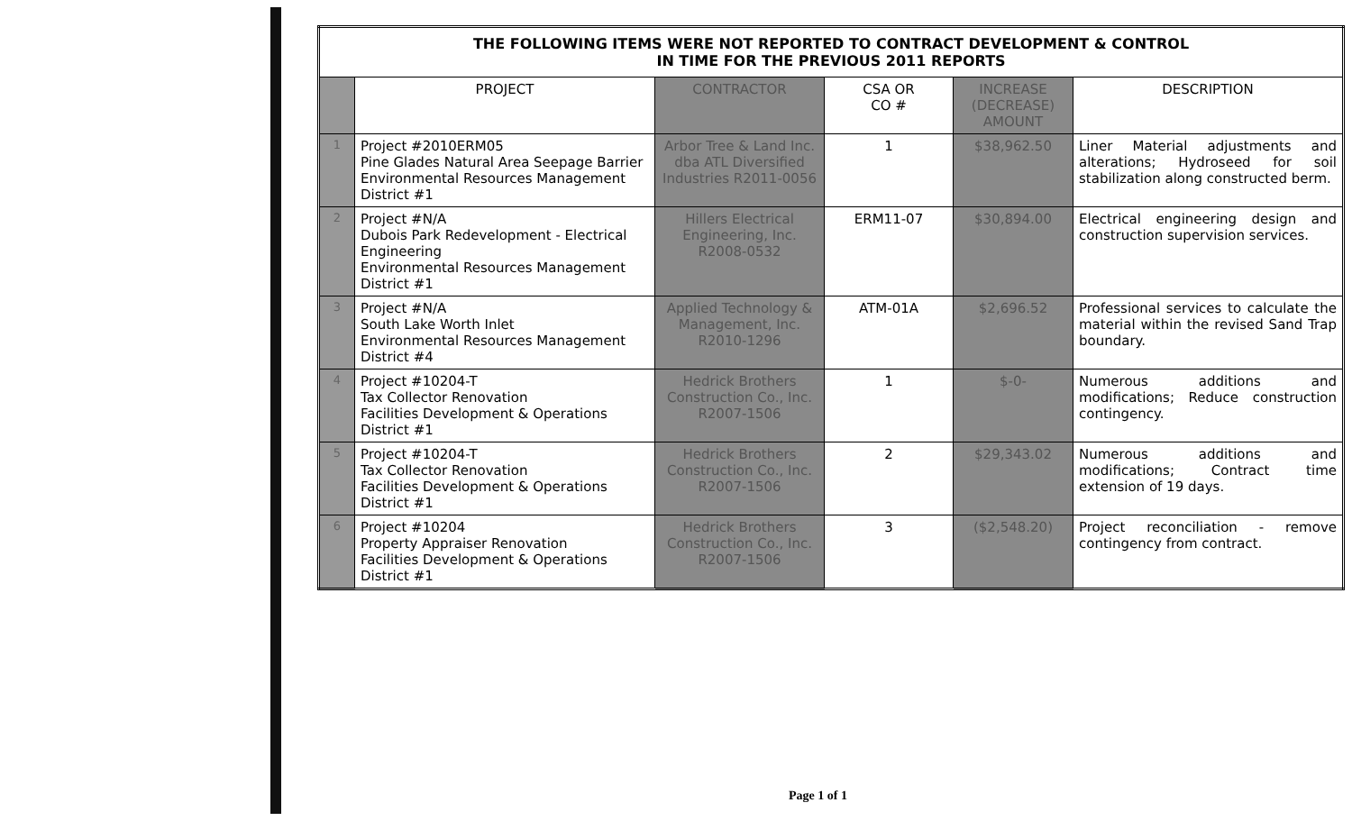| THE FOLLOWING ITEMS WERE NOT REPORTED TO CONTRACT DEVELOPMENT & CONTROL IN TIME FOR THE PREVIOUS 2011 REPORTS | | | | | |
| | PROJECT | CONTRACTOR | CSA OR CO # | INCREASE (DECREASE) AMOUNT | DESCRIPTION |
| 1 | Project #2010ERM05 Pine Glades Natural Area Seepage Barrier Environmental Resources Management District #1 | Arbor Tree & Land Inc. dba ATL Diversified Industries R2011-0056 | 1 | $38,962.50 | Liner Material adjustments and alterations; Hydroseed for soil stabilization along constructed berm. |
| 2 | Project #N/A Dubois Park Redevelopment - Electrical Engineering Environmental Resources Management District #1 | Hillers Electrical Engineering, Inc. R2008-0532 | ERM11-07 | $30,894.00 | Electrical engineering design and construction supervision services. |
| 3 | Project #N/A South Lake Worth Inlet Environmental Resources Management District #4 | Applied Technology & Management, Inc. R2010-1296 | ATM-01A | $2,696.52 | Professional services to calculate the material within the revised Sand Trap boundary. |
| 4 | Project #10204-T Tax Collector Renovation Facilities Development & Operations District #1 | Hedrick Brothers Construction Co., Inc. R2007-1506 | 1 | $-0- | Numerous additions and modifications; Reduce construction contingency. |
| 5 | Project #10204-T Tax Collector Renovation Facilities Development & Operations District #1 | Hedrick Brothers Construction Co., Inc. R2007-1506 | 2 | $29,343.02 | Numerous additions and modifications; Contract time extension of 19 days. |
| 6 | Project #10204 Property Appraiser Renovation Facilities Development & Operations District #1 | Hedrick Brothers Construction Co., Inc. R2007-1506 | 3 | ($2,548.20) | Project reconciliation - remove contingency from contract. |
Page 1 of 1